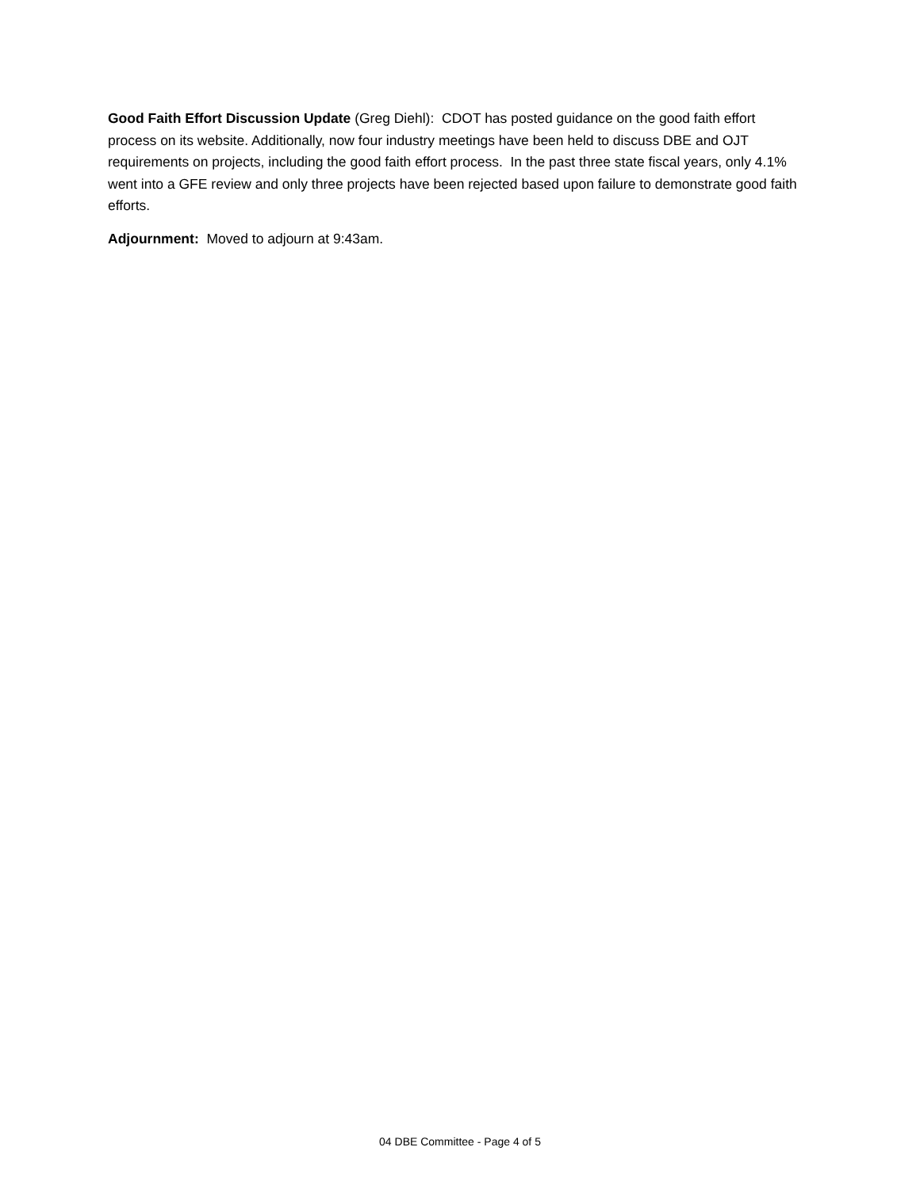Good Faith Effort Discussion Update (Greg Diehl): CDOT has posted guidance on the good faith effort process on its website. Additionally, now four industry meetings have been held to discuss DBE and OJT requirements on projects, including the good faith effort process. In the past three state fiscal years, only 4.1% went into a GFE review and only three projects have been rejected based upon failure to demonstrate good faith efforts.
Adjournment: Moved to adjourn at 9:43am.
04 DBE Committee - Page 4 of 5